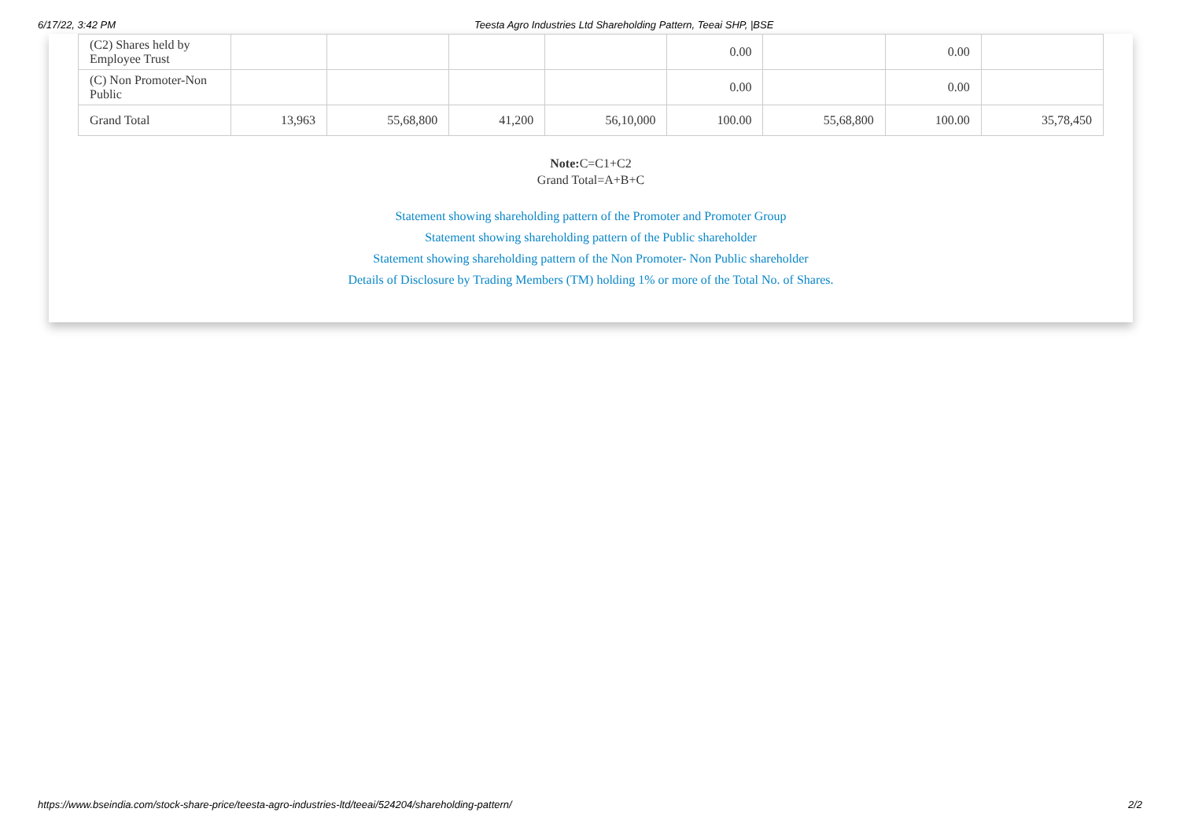6/17/22, 3:42 PM Teesta Agro Industries Ltd Shareholding Pattern, Teeai SHP, |BSE
| (C2) Shares held by Employee Trust | | | | | 0.00 | | 0.00 | |
| (C) Non Promoter-Non Public | | | | | 0.00 | | 0.00 | |
| Grand Total | 13,963 | 55,68,800 | 41,200 | 56,10,000 | 100.00 | 55,68,800 | 100.00 | 35,78,450 |
Note: C=C1+C2
Grand Total=A+B+C
Statement showing shareholding pattern of the Promoter and Promoter Group
Statement showing shareholding pattern of the Public shareholder
Statement showing shareholding pattern of the Non Promoter- Non Public shareholder
Details of Disclosure by Trading Members (TM) holding 1% or more of the Total No. of Shares.
https://www.bseindia.com/stock-share-price/teesta-agro-industries-ltd/teeai/524204/shareholding-pattern/ 2/2